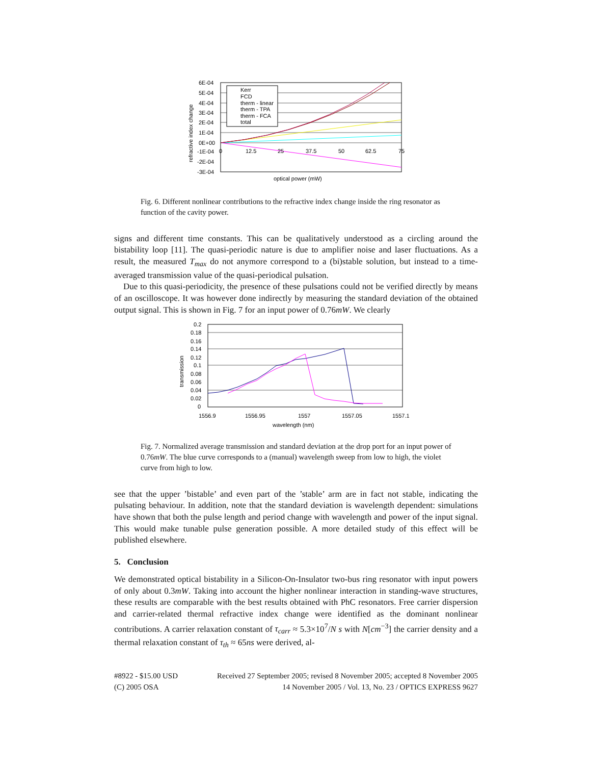Kerr
FCD
therm - linear
therm - TPA
therm - FCA
total
6E-04
5E-04
4E-04
3E-04
2E-04
1E-04
0E+00
-1E-04
-2E-04
-3E-04
0
12.5
25
37.5
50
62.5
75
optical power (mW)
refractive index change
Fig. 6. Different nonlinear contributions to the refractive index change inside the ring resonator as function of the cavity power.
signs and different time constants. This can be qualitatively understood as a circling around the bistability loop [11]. The quasi-periodic nature is due to amplifier noise and laser fluctuations. As a result, the measured T<sub>max</sub> do not anymore correspond to a (bi)stable solution, but instead to a time-averaged transmission value of the quasi-periodical pulsation.
Due to this quasi-periodicity, the presence of these pulsations could not be verified directly by means of an oscilloscope. It was however done indirectly by measuring the standard deviation of the obtained output signal. This is shown in Fig. 7 for an input power of 0.76mW. We clearly
0.2
0.18
0.16
0.14
0.12
0.1
0.08
0.06
0.04
0.02
0
1556.9
1556.95
1557
1557.05
1557.1
wavelength (nm)
transmission
Fig. 7. Normalized average transmission and standard deviation at the drop port for an input power of 0.76mW. The blue curve corresponds to a (manual) wavelength sweep from low to high, the violet curve from high to low.
see that the upper ’bistable’ and even part of the ’stable’ arm are in fact not stable, indicating the pulsating behaviour. In addition, note that the standard deviation is wavelength dependent: simulations have shown that both the pulse length and period change with wavelength and power of the input signal. This would make tunable pulse generation possible. A more detailed study of this effect will be published elsewhere.
5. Conclusion
We demonstrated optical bistability in a Silicon-On-Insulator two-bus ring resonator with input powers of only about 0.3mW. Taking into account the higher nonlinear interaction in standing-wave structures, these results are comparable with the best results obtained with PhC resonators. Free carrier dispersion and carrier-related thermal refractive index change were identified as the dominant nonlinear contributions. A carrier relaxation constant of τ<sub>carr</sub> ≈ 5.3×10<sup>7</sup>/N s with N[cm<sup>−3</sup>] the carrier density and a thermal relaxation constant of τ<sub>th</sub> ≈ 65ns were derived, al-
#8922 - $15.00 USD Received 27 September 2005; revised 8 November 2005; accepted 8 November 2005
(C) 2005 OSA 14 November 2005 / Vol. 13, No. 23 / OPTICS EXPRESS 9627